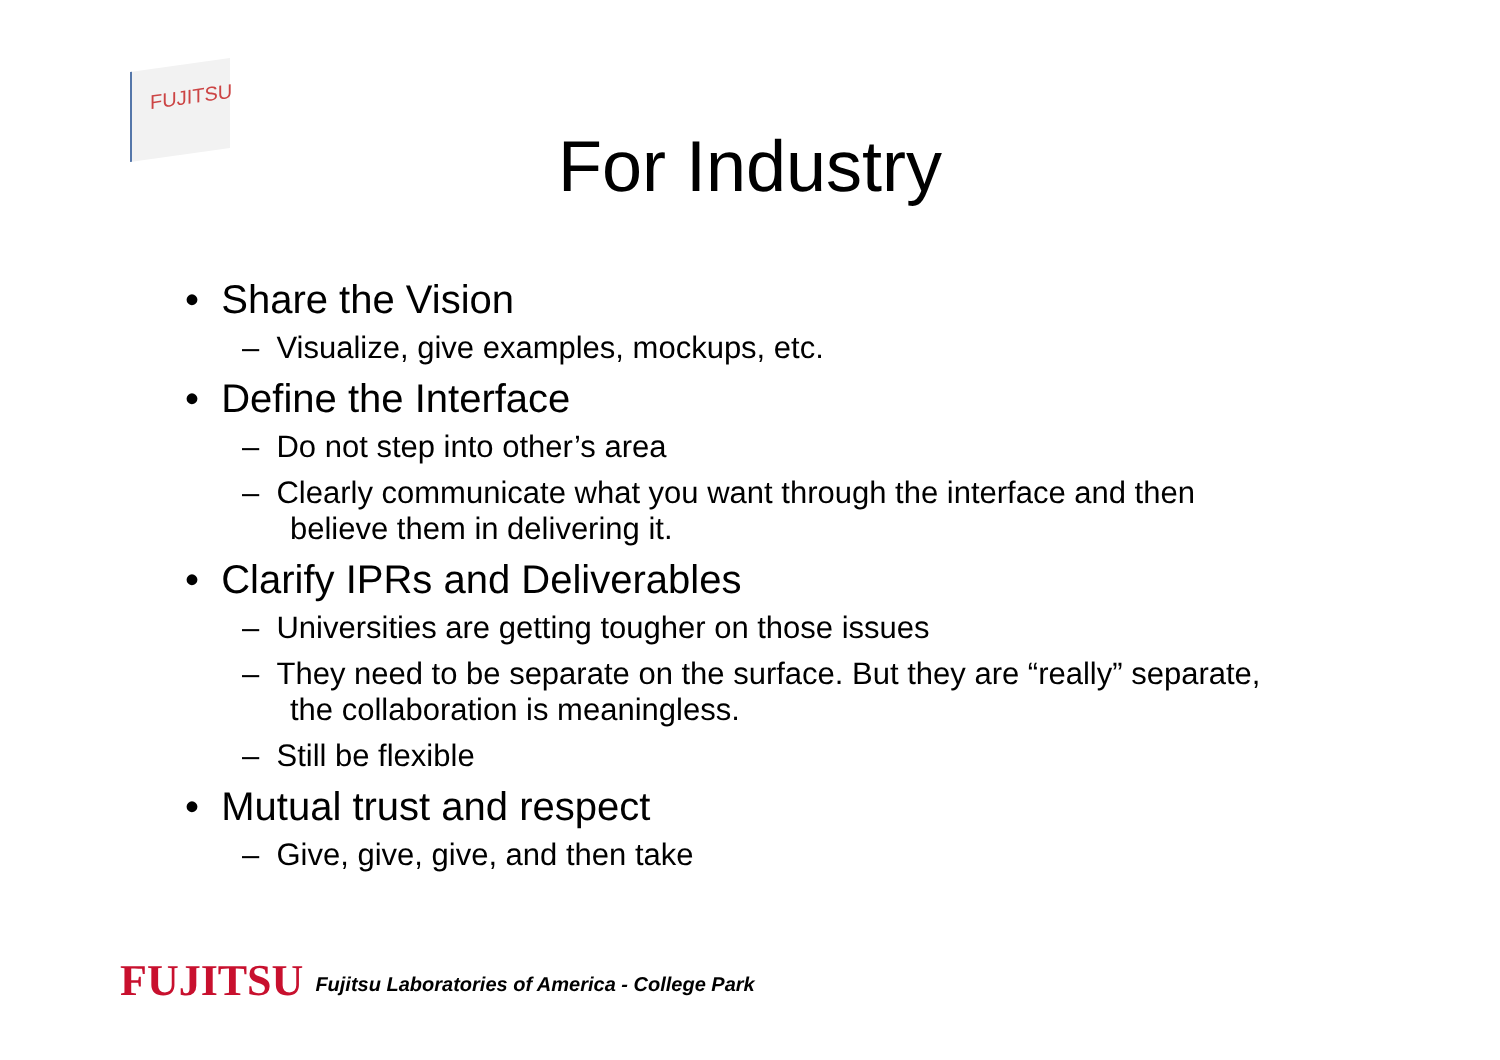FUJITSU
For Industry
• Share the Vision
– Visualize, give examples, mockups, etc.
• Define the Interface
– Do not step into other’s area
– Clearly communicate what you want through the interface and then believe them in delivering it.
• Clarify IPRs and Deliverables
– Universities are getting tougher on those issues
– They need to be separate on the surface. But they are “really” separate, the collaboration is meaningless.
– Still be flexible
• Mutual trust and respect
– Give, give, give, and then take
FUJITSU Fujitsu Laboratories of America - College Park